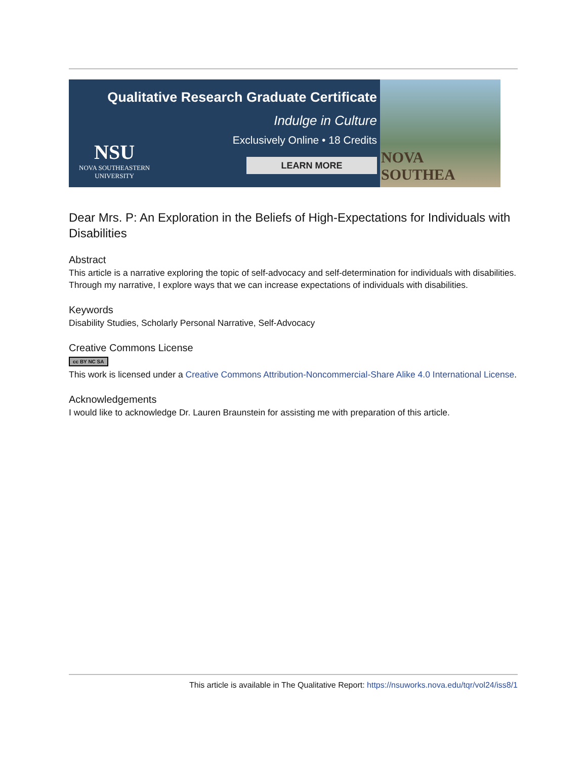Qualitative Research Graduate Certificate
Indulge in Culture
Exclusively Online • 18 Credits
NSU
NOVA SOUTHEASTERN
UNIVERSITY
LEARN MORE
NOVA SOUTHEA
Dear Mrs. P: An Exploration in the Beliefs of High-Expectations for Individuals with Disabilities
Abstract
This article is a narrative exploring the topic of self-advocacy and self-determination for individuals with disabilities. Through my narrative, I explore ways that we can increase expectations of individuals with disabilities.
Keywords
Disability Studies, Scholarly Personal Narrative, Self-Advocacy
Creative Commons License
cc BY NC SA
This work is licensed under a Creative Commons Attribution-Noncommercial-Share Alike 4.0 International License.
Acknowledgements
I would like to acknowledge Dr. Lauren Braunstein for assisting me with preparation of this article.
This article is available in The Qualitative Report: https://nsuworks.nova.edu/tqr/vol24/iss8/1